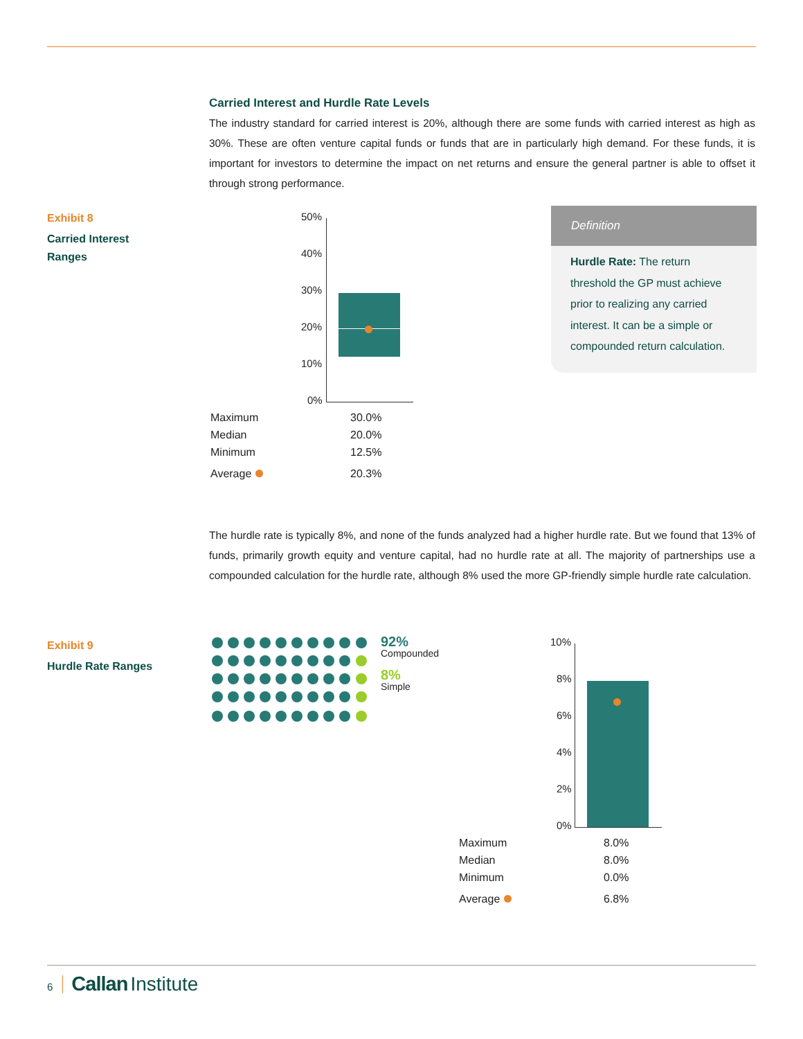Carried Interest and Hurdle Rate Levels
The industry standard for carried interest is 20%, although there are some funds with carried interest as high as 30%. These are often venture capital funds or funds that are in particularly high demand. For these funds, it is important for investors to determine the impact on net returns and ensure the general partner is able to offset it through strong performance.
Exhibit 8
Carried Interest
Ranges
50%
40%
30%
20%
10%
0%
| Maximum | 30.0% |
| Median | 20.0% |
| Minimum | 12.5% |
| Average | 20.3% |
Definition
Hurdle Rate: The return threshold the GP must achieve prior to realizing any carried interest. It can be a simple or compounded return calculation.
The hurdle rate is typically 8%, and none of the funds analyzed had a higher hurdle rate. But we found that 13% of funds, primarily growth equity and venture capital, had no hurdle rate at all. The majority of partnerships use a compounded calculation for the hurdle rate, although 8% used the more GP-friendly simple hurdle rate calculation.
Exhibit 9
Hurdle Rate Ranges
92%
Compounded
8%
Simple
10%
8%
6%
4%
2%
0%
| Maximum | 8.0% |
| Median | 8.0% |
| Minimum | 0.0% |
| Average | 6.8% |
6 Callan Institute